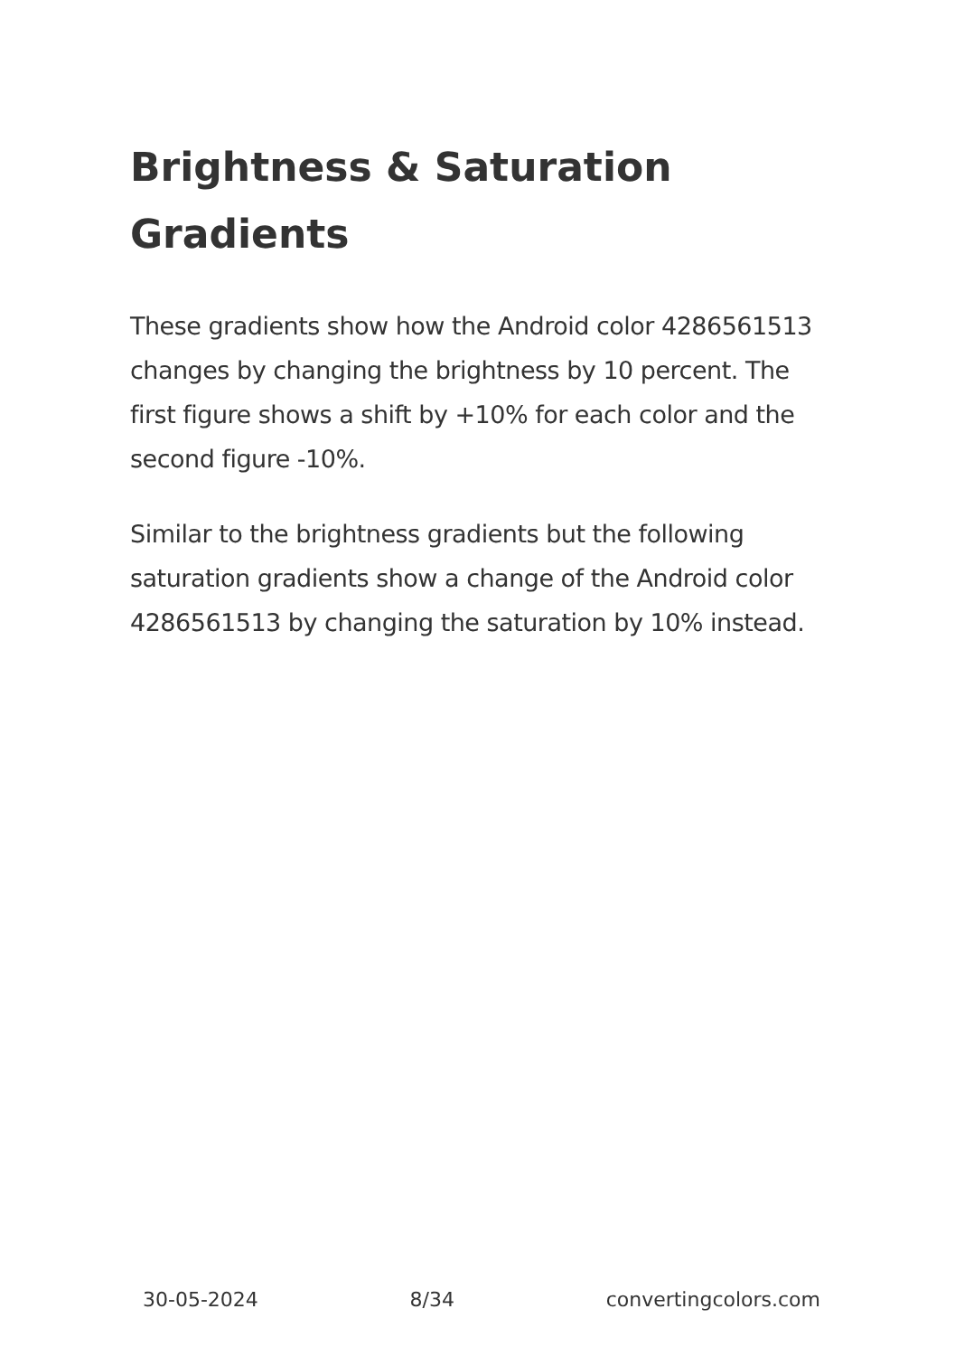Brightness & Saturation Gradients
These gradients show how the Android color 4286561513 changes by changing the brightness by 10 percent. The first figure shows a shift by +10% for each color and the second figure -10%.
Similar to the brightness gradients but the following saturation gradients show a change of the Android color 4286561513 by changing the saturation by 10% instead.
30-05-2024 8/34 convertingcolors.com